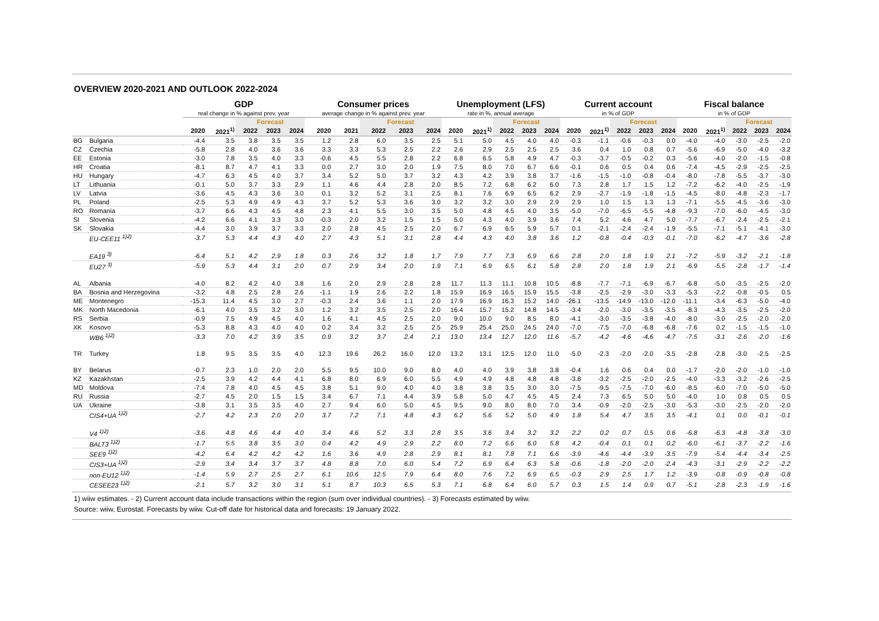OVERVIEW 2020-2021 AND OUTLOOK 2022-2024
| | | GDP | | | | | Consumer prices | | | | | Unemployment (LFS) | | | | | Current account | | | | | Fiscal balance | | | | |
| --- | --- | --- | --- | --- | --- | --- | --- | --- | --- | --- | --- | --- | --- | --- | --- | --- | --- | --- | --- | --- | --- | --- | --- | --- | --- | --- |
| | | real change in % against prev. year | | | | | average change in % against prev. year | | | | | rate in %, annual average | | | | | in % of GDP | | | | | in % of GDP | | | | |
| | | | | Forecast | | | | | Forecast | | | | | Forecast | | | | | Forecast | | | | | Forecast | | |
| | | 2020 | 2021<sup>1)</sup> | 2022 | 2023 | 2024 | 2020 | 2021 | 2022 | 2023 | 2024 | 2020 | 2021<sup>1)</sup> | 2022 | 2023 | 2024 | 2020 | 2021<sup>1)</sup> | 2022 | 2023 | 2024 | 2020 | 2021<sup>1)</sup> | 2022 | 2023 | 2024 |
| BG | Bulgaria | -4.4 | 3.5 | 3.8 | 3.5 | 3.5 | 1.2 | 2.8 | 6.0 | 3.5 | 2.5 | 5.1 | 5.0 | 4.5 | 4.0 | 4.0 | -0.3 | -1.1 | -0.6 | -0.3 | 0.0 | -4.0 | -4.0 | -3.0 | -2.5 | -2.0 |
| CZ | Czechia | -5.8 | 2.8 | 4.0 | 3.6 | 3.6 | 3.3 | 3.3 | 5.3 | 2.5 | 2.2 | 2.6 | 2.9 | 2.5 | 2.5 | 2.5 | 3.6 | 0.4 | 1.0 | 0.8 | 0.7 | -5.6 | -6.9 | -5.0 | -4.0 | -3.2 |
| EE | Estonia | -3.0 | 7.8 | 3.5 | 4.0 | 3.3 | -0.6 | 4.5 | 5.5 | 2.8 | 2.2 | 6.8 | 6.5 | 5.8 | 4.9 | 4.7 | -0.3 | -3.7 | -0.5 | -0.2 | 0.3 | -5.6 | -4.0 | -2.0 | -1.5 | -0.8 |
| HR | Croatia | -8.1 | 8.7 | 4.7 | 4.1 | 3.3 | 0.0 | 2.7 | 3.0 | 2.0 | 1.9 | 7.5 | 8.0 | 7.0 | 6.7 | 6.6 | -0.1 | 0.6 | 0.5 | 0.4 | 0.6 | -7.4 | -4.5 | -2.9 | -2.5 | -2.5 |
| HU | Hungary | -4.7 | 6.3 | 4.5 | 4.0 | 3.7 | 3.4 | 5.2 | 5.0 | 3.7 | 3.2 | 4.3 | 4.2 | 3.9 | 3.8 | 3.7 | -1.6 | -1.5 | -1.0 | -0.8 | -0.4 | -8.0 | -7.8 | -5.5 | -3.7 | -3.0 |
| LT | Lithuania | -0.1 | 5.0 | 3.7 | 3.3 | 2.9 | 1.1 | 4.6 | 4.4 | 2.8 | 2.0 | 8.5 | 7.2 | 6.8 | 6.2 | 6.0 | 7.3 | 2.8 | 1.7 | 1.5 | 1.2 | -7.2 | -6.2 | -4.0 | -2.5 | -1.9 |
| LV | Latvia | -3.6 | 4.5 | 4.3 | 3.6 | 3.0 | 0.1 | 3.2 | 5.2 | 3.1 | 2.5 | 8.1 | 7.6 | 6.9 | 6.5 | 6.2 | 2.9 | -2.7 | -1.9 | -1.8 | -1.5 | -4.5 | -8.0 | -4.8 | -2.3 | -1.7 |
| PL | Poland | -2.5 | 5.3 | 4.9 | 4.9 | 4.3 | 3.7 | 5.2 | 5.3 | 3.6 | 3.0 | 3.2 | 3.2 | 3.0 | 2.9 | 2.9 | 2.9 | 1.0 | 1.5 | 1.3 | 1.3 | -7.1 | -5.5 | -4.5 | -3.6 | -3.0 |
| RO | Romania | -3.7 | 6.6 | 4.3 | 4.5 | 4.8 | 2.3 | 4.1 | 5.5 | 3.0 | 3.5 | 5.0 | 4.8 | 4.5 | 4.0 | 3.5 | -5.0 | -7.0 | -6.5 | -5.5 | -4.8 | -9.3 | -7.0 | -6.0 | -4.5 | -3.0 |
| SI | Slovenia | -4.2 | 6.6 | 4.1 | 3.3 | 3.0 | -0.3 | 2.0 | 3.2 | 1.5 | 1.5 | 5.0 | 4.3 | 4.0 | 3.9 | 3.6 | 7.4 | 5.2 | 4.6 | 4.7 | 5.0 | -7.7 | -6.7 | -2.4 | -2.5 | -2.1 |
| SK | Slovakia | -4.4 | 3.0 | 3.9 | 3.7 | 3.3 | 2.0 | 2.8 | 4.5 | 2.5 | 2.0 | 6.7 | 6.9 | 6.5 | 5.9 | 5.7 | 0.1 | -2.1 | -2.4 | -2.4 | -1.9 | -5.5 | -7.1 | -5.1 | -4.1 | -3.0 |
| | EU-CEE11 <sup>1)2)</sup> | -3.7 | 5.3 | 4.4 | 4.3 | 4.0 | 2.7 | 4.3 | 5.1 | 3.1 | 2.8 | 4.4 | 4.3 | 4.0 | 3.8 | 3.6 | 1.2 | -0.8 | -0.4 | -0.3 | -0.1 | -7.0 | -6.2 | -4.7 | -3.6 | -2.8 |
| | EA19 <sup>3)</sup> | -6.4 | 5.1 | 4.2 | 2.9 | 1.8 | 0.3 | 2.6 | 3.2 | 1.8 | 1.7 | 7.9 | 7.7 | 7.3 | 6.9 | 6.6 | 2.8 | 2.0 | 1.8 | 1.9 | 2.1 | -7.2 | -5.9 | -3.2 | -2.1 | -1.8 |
| | EU27 <sup>3)</sup> | -5.9 | 5.3 | 4.4 | 3.1 | 2.0 | 0.7 | 2.9 | 3.4 | 2.0 | 1.9 | 7.1 | 6.9 | 6.5 | 6.1 | 5.8 | 2.8 | 2.0 | 1.8 | 1.9 | 2.1 | -6.9 | -5.5 | -2.8 | -1.7 | -1.4 |
| AL | Albania | -4.0 | 8.2 | 4.2 | 4.0 | 3.8 | 1.6 | 2.0 | 2.9 | 2.8 | 2.8 | 11.7 | 11.3 | 11.1 | 10.8 | 10.5 | -8.8 | -7.7 | -7.1 | -6.9 | -6.7 | -6.8 | -5.0 | -3.5 | -2.5 | -2.0 |
| BA | Bosnia and Herzegovina | -3.2 | 4.8 | 2.5 | 2.8 | 2.6 | -1.1 | 1.9 | 2.6 | 2.2 | 1.8 | 15.9 | 16.9 | 16.5 | 15.9 | 15.5 | -3.8 | -2.5 | -2.9 | -3.0 | -3.3 | -5.3 | -2.2 | -0.8 | -0.5 | 0.5 |
| ME | Montenegro | -15.3 | 11.4 | 4.5 | 3.0 | 2.7 | -0.3 | 2.4 | 3.6 | 1.1 | 2.0 | 17.9 | 16.9 | 16.3 | 15.2 | 14.0 | -26.1 | -13.5 | -14.9 | -13.0 | -12.0 | -11.1 | -3.4 | -6.3 | -5.0 | -4.0 |
| MK | North Macedonia | -6.1 | 4.0 | 3.5 | 3.2 | 3.0 | 1.2 | 3.2 | 3.5 | 2.5 | 2.0 | 16.4 | 15.7 | 15.2 | 14.8 | 14.5 | -3.4 | -2.0 | -3.0 | -3.5 | -3.5 | -8.3 | -4.3 | -3.5 | -2.5 | -2.0 |
| RS | Serbia | -0.9 | 7.5 | 4.9 | 4.5 | 4.0 | 1.6 | 4.1 | 4.5 | 2.5 | 2.0 | 9.0 | 10.0 | 9.0 | 8.5 | 8.0 | -4.1 | -3.0 | -3.5 | -3.8 | -4.0 | -8.0 | -3.0 | -2.5 | -2.0 | -2.0 |
| XK | Kosovo | -5.3 | 8.8 | 4.3 | 4.0 | 4.0 | 0.2 | 3.4 | 3.2 | 2.5 | 2.5 | 25.9 | 25.4 | 25.0 | 24.5 | 24.0 | -7.0 | -7.5 | -7.0 | -6.8 | -6.8 | -7.6 | 0.2 | -1.5 | -1.5 | -1.0 |
| | WB6 <sup>1)2)</sup> | -3.3 | 7.0 | 4.2 | 3.9 | 3.5 | 0.9 | 3.2 | 3.7 | 2.4 | 2.1 | 13.0 | 13.4 | 12.7 | 12.0 | 11.6 | -5.7 | -4.2 | -4.6 | -4.6 | -4.7 | -7.5 | -3.1 | -2.6 | -2.0 | -1.6 |
| TR | Turkey | 1.8 | 9.5 | 3.5 | 3.5 | 4.0 | 12.3 | 19.6 | 26.2 | 16.0 | 12.0 | 13.2 | 13.1 | 12.5 | 12.0 | 11.0 | -5.0 | -2.3 | -2.0 | -2.0 | -3.5 | -2.8 | -2.8 | -3.0 | -2.5 | -2.5 |
| BY | Belarus | -0.7 | 2.3 | 1.0 | 2.0 | 2.0 | 5.5 | 9.5 | 10.0 | 9.0 | 8.0 | 4.0 | 4.0 | 3.9 | 3.8 | 3.8 | -0.4 | 1.6 | 0.6 | 0.4 | 0.0 | -1.7 | -2.0 | -2.0 | -1.0 | -1.0 |
| KZ | Kazakhstan | -2.5 | 3.9 | 4.2 | 4.4 | 4.1 | 6.8 | 8.0 | 6.9 | 6.0 | 5.5 | 4.9 | 4.9 | 4.8 | 4.8 | 4.8 | -3.8 | -3.2 | -2.5 | -2.0 | -2.5 | -4.0 | -3.3 | -3.2 | -2.6 | -2.5 |
| MD | Moldova | -7.4 | 7.8 | 4.0 | 4.5 | 4.5 | 3.8 | 5.1 | 9.0 | 4.0 | 4.0 | 3.8 | 3.8 | 3.5 | 3.0 | 3.0 | -7.5 | -9.5 | -7.5 | -7.0 | -6.0 | -8.5 | -6.0 | -7.0 | -5.0 | -5.0 |
| RU | Russia | -2.7 | 4.5 | 2.0 | 1.5 | 1.5 | 3.4 | 6.7 | 7.1 | 4.4 | 3.9 | 5.8 | 5.0 | 4.7 | 4.5 | 4.5 | 2.4 | 7.3 | 6.5 | 5.0 | 5.0 | -4.0 | 1.0 | 0.8 | 0.5 | 0.5 |
| UA | Ukraine | -3.8 | 3.1 | 3.5 | 3.5 | 4.0 | 2.7 | 9.4 | 6.0 | 5.0 | 4.5 | 9.5 | 9.0 | 8.0 | 8.0 | 7.0 | 3.4 | -0.9 | -2.0 | -2.5 | -3.0 | -5.3 | -3.0 | -2.5 | -2.0 | -2.0 |
| | CIS4+UA <sup>1)2)</sup> | -2.7 | 4.2 | 2.3 | 2.0 | 2.0 | 3.7 | 7.2 | 7.1 | 4.8 | 4.3 | 6.2 | 5.6 | 5.2 | 5.0 | 4.9 | 1.8 | 5.4 | 4.7 | 3.5 | 3.5 | -4.1 | 0.1 | 0.0 | -0.1 | -0.1 |
| | V4 <sup>1)2)</sup> | -3.6 | 4.8 | 4.6 | 4.4 | 4.0 | 3.4 | 4.6 | 5.2 | 3.3 | 2.8 | 3.5 | 3.6 | 3.4 | 3.2 | 3.2 | 2.2 | 0.2 | 0.7 | 0.5 | 0.6 | -6.8 | -6.3 | -4.8 | -3.8 | -3.0 |
| | BALT3 <sup>1)2)</sup> | -1.7 | 5.5 | 3.8 | 3.5 | 3.0 | 0.4 | 4.2 | 4.9 | 2.9 | 2.2 | 8.0 | 7.2 | 6.6 | 6.0 | 5.8 | 4.2 | -0.4 | 0.1 | 0.1 | 0.2 | -6.0 | -6.1 | -3.7 | -2.2 | -1.6 |
| | SEE9 <sup>1)2)</sup> | -4.2 | 6.4 | 4.2 | 4.2 | 4.2 | 1.6 | 3.6 | 4.9 | 2.8 | 2.9 | 8.1 | 8.1 | 7.8 | 7.1 | 6.6 | -3.9 | -4.6 | -4.4 | -3.9 | -3.5 | -7.9 | -5.4 | -4.4 | -3.4 | -2.5 |
| | CIS3+UA <sup>1)2)</sup> | -2.9 | 3.4 | 3.4 | 3.7 | 3.7 | 4.8 | 8.8 | 7.0 | 6.0 | 5.4 | 7.2 | 6.9 | 6.4 | 6.3 | 5.8 | -0.6 | -1.8 | -2.0 | -2.0 | -2.4 | -4.3 | -3.1 | -2.9 | -2.2 | -2.2 |
| | non-EU12 <sup>1)2)</sup> | -1.4 | 5.9 | 2.7 | 2.5 | 2.7 | 6.1 | 10.6 | 12.5 | 7.9 | 6.4 | 8.0 | 7.6 | 7.2 | 6.9 | 6.5 | -0.3 | 2.9 | 2.5 | 1.7 | 1.2 | -3.9 | -0.8 | -0.9 | -0.8 | -0.8 |
| | CESEE23 <sup>1)2)</sup> | -2.1 | 5.7 | 3.2 | 3.0 | 3.1 | 5.1 | 8.7 | 10.3 | 6.5 | 5.3 | 7.1 | 6.8 | 6.4 | 6.0 | 5.7 | 0.3 | 1.5 | 1.4 | 0.9 | 0.7 | -5.1 | -2.8 | -2.3 | -1.9 | -1.6 |
1) wiiw estimates. - 2) Current account data include transactions within the region (sum over individual countries). - 3) Forecasts estimated by wiiw.
Source: wiiw, Eurostat. Forecasts by wiiw. Cut-off date for historical data and forecasts: 19 January 2022.